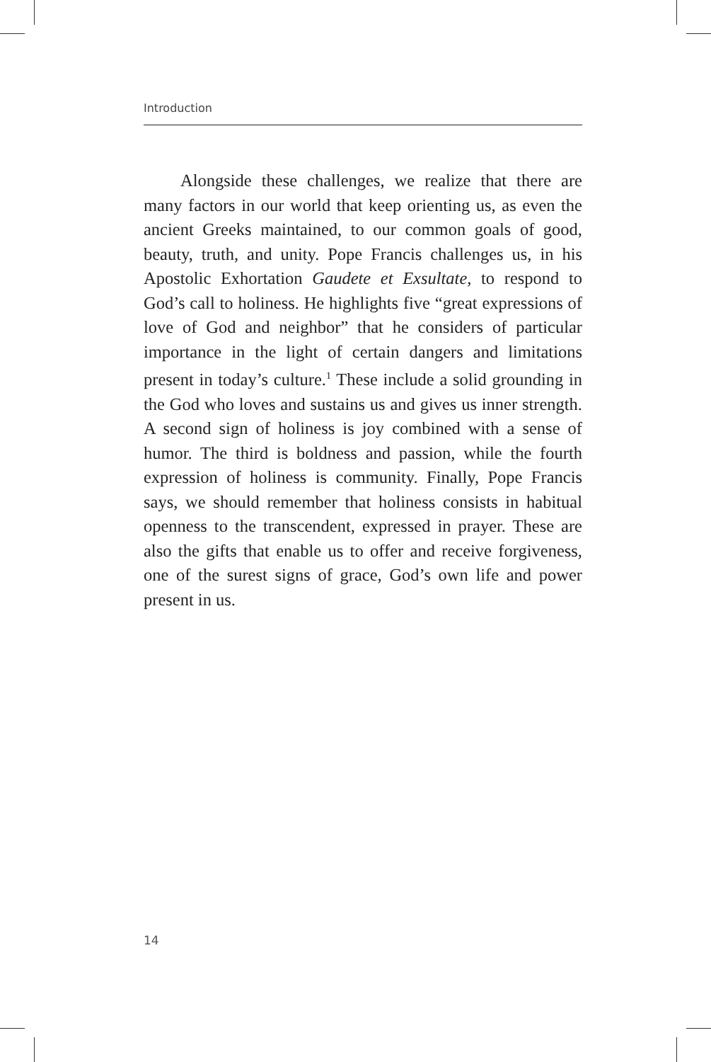Introduction
Alongside these challenges, we realize that there are many factors in our world that keep orienting us, as even the ancient Greeks maintained, to our common goals of good, beauty, truth, and unity. Pope Francis challenges us, in his Apostolic Exhortation Gaudete et Exsultate, to respond to God’s call to holiness. He highlights five “great expressions of love of God and neighbor” that he considers of particular importance in the light of certain dangers and limitations present in today’s culture.<sup>1</sup> These include a solid grounding in the God who loves and sustains us and gives us inner strength. A second sign of holiness is joy combined with a sense of humor. The third is boldness and passion, while the fourth expression of holiness is community. Finally, Pope Francis says, we should remember that holiness consists in habitual openness to the transcendent, expressed in prayer. These are also the gifts that enable us to offer and receive forgiveness, one of the surest signs of grace, God’s own life and power present in us.
14